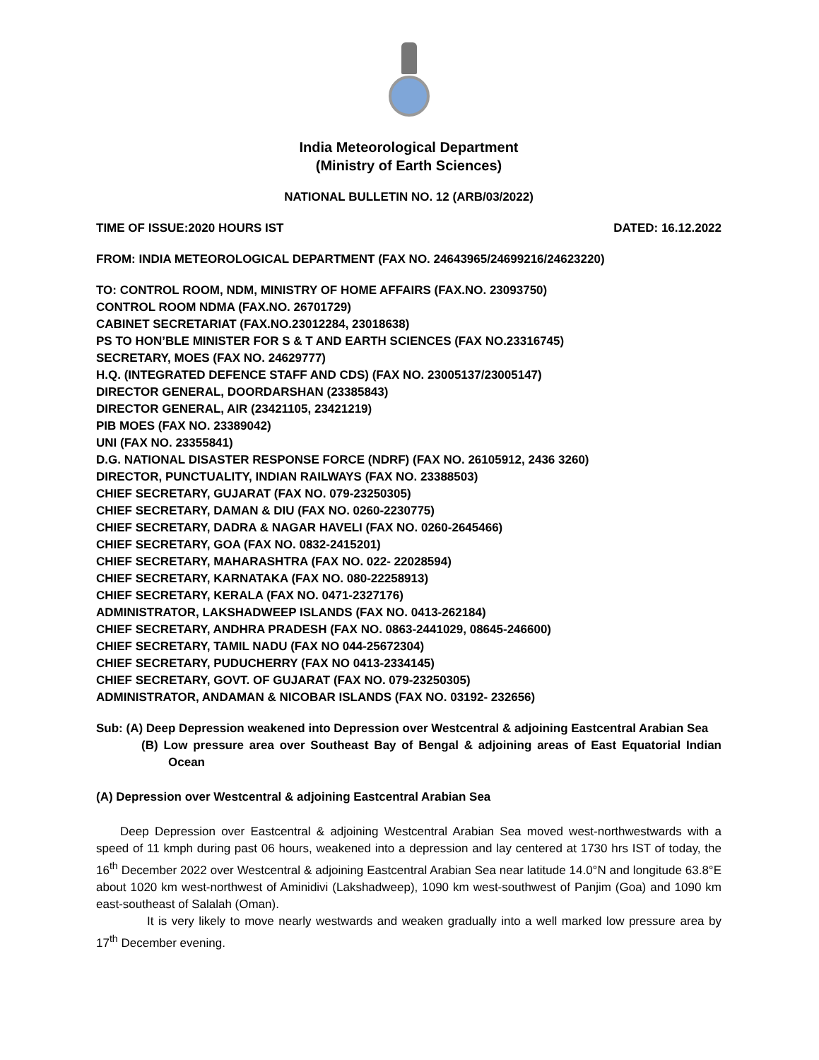India Meteorological Department
(Ministry of Earth Sciences)
NATIONAL BULLETIN NO. 12 (ARB/03/2022)
TIME OF ISSUE:2020 HOURS IST DATED: 16.12.2022
FROM: INDIA METEOROLOGICAL DEPARTMENT (FAX NO. 24643965/24699216/24623220)
TO: CONTROL ROOM, NDM, MINISTRY OF HOME AFFAIRS (FAX.NO. 23093750)
CONTROL ROOM NDMA (FAX.NO. 26701729)
CABINET SECRETARIAT (FAX.NO.23012284, 23018638)
PS TO HON’BLE MINISTER FOR S & T AND EARTH SCIENCES (FAX NO.23316745)
SECRETARY, MOES (FAX NO. 24629777)
H.Q. (INTEGRATED DEFENCE STAFF AND CDS) (FAX NO. 23005137/23005147)
DIRECTOR GENERAL, DOORDARSHAN (23385843)
DIRECTOR GENERAL, AIR (23421105, 23421219)
PIB MOES (FAX NO. 23389042)
UNI (FAX NO. 23355841)
D.G. NATIONAL DISASTER RESPONSE FORCE (NDRF) (FAX NO. 26105912, 2436 3260)
DIRECTOR, PUNCTUALITY, INDIAN RAILWAYS (FAX NO. 23388503)
CHIEF SECRETARY, GUJARAT (FAX NO. 079-23250305)
CHIEF SECRETARY, DAMAN & DIU (FAX NO. 0260-2230775)
CHIEF SECRETARY, DADRA & NAGAR HAVELI (FAX NO. 0260-2645466)
CHIEF SECRETARY, GOA (FAX NO. 0832-2415201)
CHIEF SECRETARY, MAHARASHTRA (FAX NO. 022- 22028594)
CHIEF SECRETARY, KARNATAKA (FAX NO. 080-22258913)
CHIEF SECRETARY, KERALA (FAX NO. 0471-2327176)
ADMINISTRATOR, LAKSHADWEEP ISLANDS (FAX NO. 0413-262184)
CHIEF SECRETARY, ANDHRA PRADESH (FAX NO. 0863-2441029, 08645-246600)
CHIEF SECRETARY, TAMIL NADU (FAX NO 044-25672304)
CHIEF SECRETARY, PUDUCHERRY (FAX NO 0413-2334145)
CHIEF SECRETARY, GOVT. OF GUJARAT (FAX NO. 079-23250305)
ADMINISTRATOR, ANDAMAN & NICOBAR ISLANDS (FAX NO. 03192- 232656)
Sub: (A) Deep Depression weakened into Depression over Westcentral & adjoining Eastcentral Arabian Sea
(B) Low pressure area over Southeast Bay of Bengal & adjoining areas of East Equatorial Indian Ocean
(A) Depression over Westcentral & adjoining Eastcentral Arabian Sea
Deep Depression over Eastcentral & adjoining Westcentral Arabian Sea moved west-northwestwards with a speed of 11 kmph during past 06 hours, weakened into a depression and lay centered at 1730 hrs IST of today, the 16<sup>th</sup> December 2022 over Westcentral & adjoining Eastcentral Arabian Sea near latitude 14.0°N and longitude 63.8°E about 1020 km west-northwest of Aminidivi (Lakshadweep), 1090 km west-southwest of Panjim (Goa) and 1090 km east-southeast of Salalah (Oman).
It is very likely to move nearly westwards and weaken gradually into a well marked low pressure area by 17<sup>th</sup> December evening.